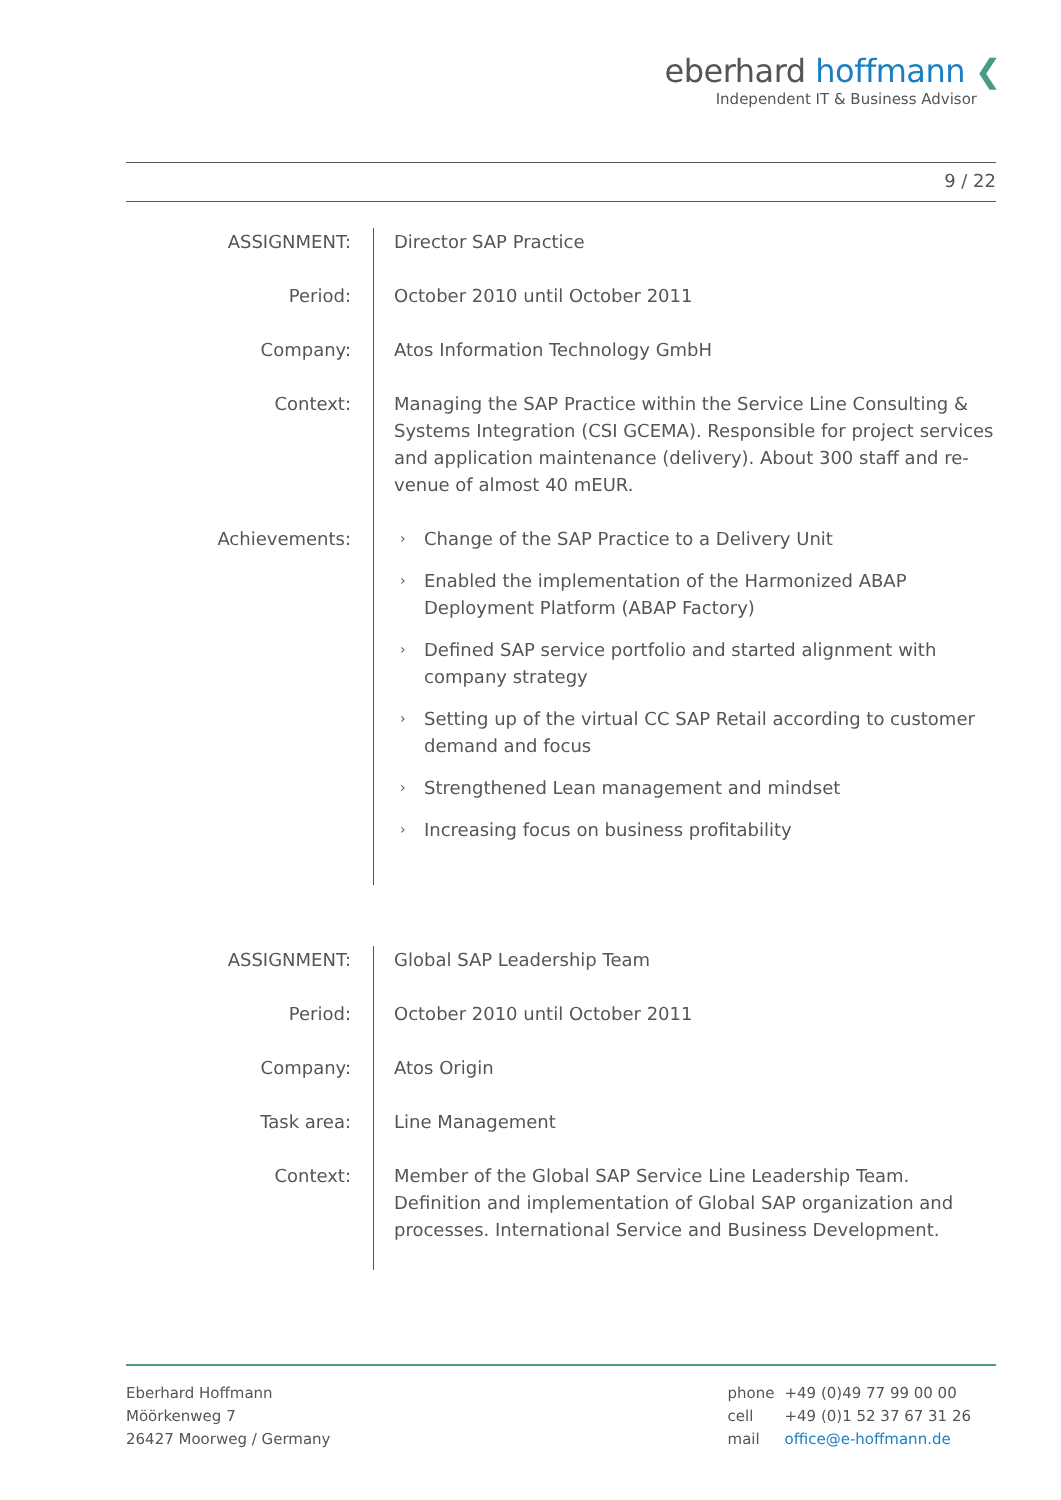eberhard hoffmann ❮
Independent IT & Business Advisor
9 / 22
| ASSIGNMENT: | Director SAP Practice |
| Period: | October 2010 until October 2011 |
| Company: | Atos Information Technology GmbH |
| Context: | Managing the SAP Practice within the Service Line Consulting & Systems Integration (CSI GCEMA). Responsible for project services and application maintenance (delivery). About 300 staff and re-venue of almost 40 mEUR. |
| Achievements: | › Change of the SAP Practice to a Delivery Unit › Enabled the implementation of the Harmonized ABAP Deployment Platform (ABAP Factory) › Defined SAP service portfolio and started alignment with company strategy › Setting up of the virtual CC SAP Retail according to customer demand and focus › Strengthened Lean management and mindset › Increasing focus on business profitability |
| ASSIGNMENT: | Global SAP Leadership Team |
| Period: | October 2010 until October 2011 |
| Company: | Atos Origin |
| Task area: | Line Management |
| Context: | Member of the Global SAP Service Line Leadership Team. Definition and implementation of Global SAP organization and processes. International Service and Business Development. |
Eberhard Hoffmann
Möörkenweg 7
26427 Moorweg / Germany
| phone | +49 (0)49 77 99 00 00 |
| cell | +49 (0)1 52 37 67 31 26 |
| mail | office@e-hoffmann.de |